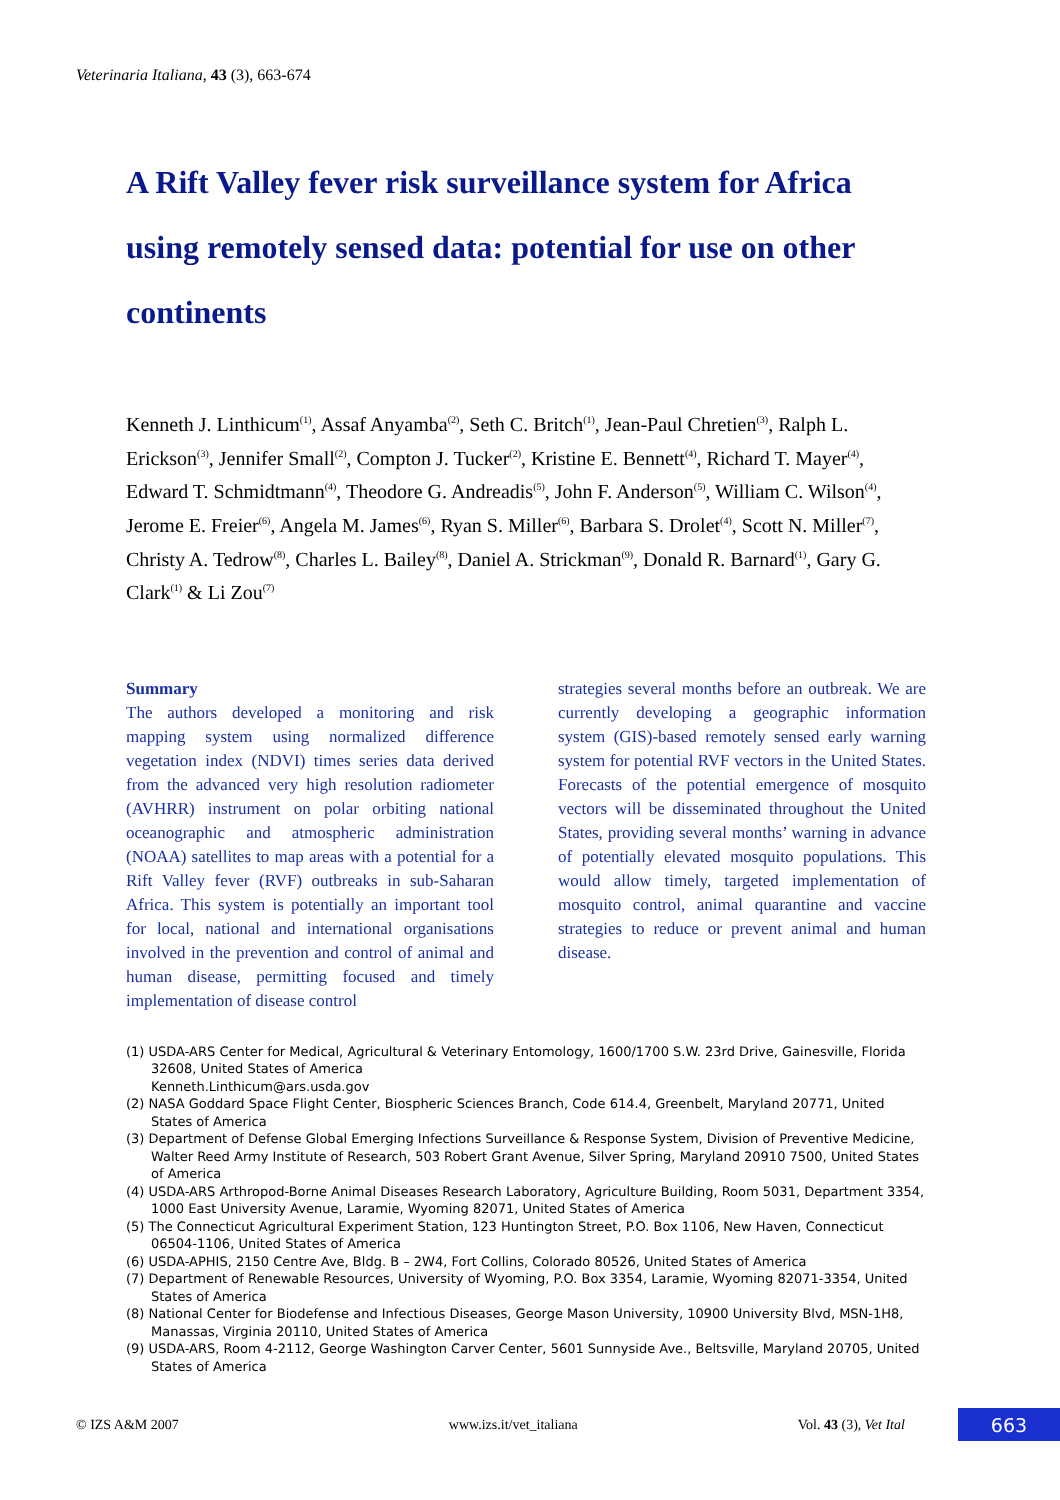Veterinaria Italiana, 43 (3), 663-674
A Rift Valley fever risk surveillance system for Africa using remotely sensed data: potential for use on other continents
Kenneth J. Linthicum<sup>(1)</sup>, Assaf Anyamba<sup>(2)</sup>, Seth C. Britch<sup>(1)</sup>, Jean-Paul Chretien<sup>(3)</sup>, Ralph L. Erickson<sup>(3)</sup>, Jennifer Small<sup>(2)</sup>, Compton J. Tucker<sup>(2)</sup>, Kristine E. Bennett<sup>(4)</sup>, Richard T. Mayer<sup>(4)</sup>, Edward T. Schmidtmann<sup>(4)</sup>, Theodore G. Andreadis<sup>(5)</sup>, John F. Anderson<sup>(5)</sup>, William C. Wilson<sup>(4)</sup>, Jerome E. Freier<sup>(6)</sup>, Angela M. James<sup>(6)</sup>, Ryan S. Miller<sup>(6)</sup>, Barbara S. Drolet<sup>(4)</sup>, Scott N. Miller<sup>(7)</sup>, Christy A. Tedrow<sup>(8)</sup>, Charles L. Bailey<sup>(8)</sup>, Daniel A. Strickman<sup>(9)</sup>, Donald R. Barnard<sup>(1)</sup>, Gary G. Clark<sup>(1)</sup> & Li Zou<sup>(7)</sup>
Summary
The authors developed a monitoring and risk mapping system using normalized difference vegetation index (NDVI) times series data derived from the advanced very high resolution radiometer (AVHRR) instrument on polar orbiting national oceanographic and atmospheric administration (NOAA) satellites to map areas with a potential for a Rift Valley fever (RVF) outbreaks in sub-Saharan Africa. This system is potentially an important tool for local, national and international organisations involved in the prevention and control of animal and human disease, permitting focused and timely implementation of disease control
strategies several months before an outbreak. We are currently developing a geographic information system (GIS)-based remotely sensed early warning system for potential RVF vectors in the United States. Forecasts of the potential emergence of mosquito vectors will be disseminated throughout the United States, providing several months’ warning in advance of potentially elevated mosquito populations. This would allow timely, targeted implementation of mosquito control, animal quarantine and vaccine strategies to reduce or prevent animal and human disease.
(1) USDA-ARS Center for Medical, Agricultural & Veterinary Entomology, 1600/1700 S.W. 23rd Drive, Gainesville, Florida 32608, United States of America
Kenneth.Linthicum@ars.usda.gov
(2) NASA Goddard Space Flight Center, Biospheric Sciences Branch, Code 614.4, Greenbelt, Maryland 20771, United States of America
(3) Department of Defense Global Emerging Infections Surveillance & Response System, Division of Preventive Medicine, Walter Reed Army Institute of Research, 503 Robert Grant Avenue, Silver Spring, Maryland 20910 7500, United States of America
(4) USDA-ARS Arthropod-Borne Animal Diseases Research Laboratory, Agriculture Building, Room 5031, Department 3354, 1000 East University Avenue, Laramie, Wyoming 82071, United States of America
(5) The Connecticut Agricultural Experiment Station, 123 Huntington Street, P.O. Box 1106, New Haven, Connecticut 06504-1106, United States of America
(6) USDA-APHIS, 2150 Centre Ave, Bldg. B – 2W4, Fort Collins, Colorado 80526, United States of America
(7) Department of Renewable Resources, University of Wyoming, P.O. Box 3354, Laramie, Wyoming 82071-3354, United States of America
(8) National Center for Biodefense and Infectious Diseases, George Mason University, 10900 University Blvd, MSN-1H8, Manassas, Virginia 20110, United States of America
(9) USDA-ARS, Room 4-2112, George Washington Carver Center, 5601 Sunnyside Ave., Beltsville, Maryland 20705, United States of America
© IZS A&M 2007 www.izs.it/vet_italiana Vol. 43 (3), Vet Ital 663